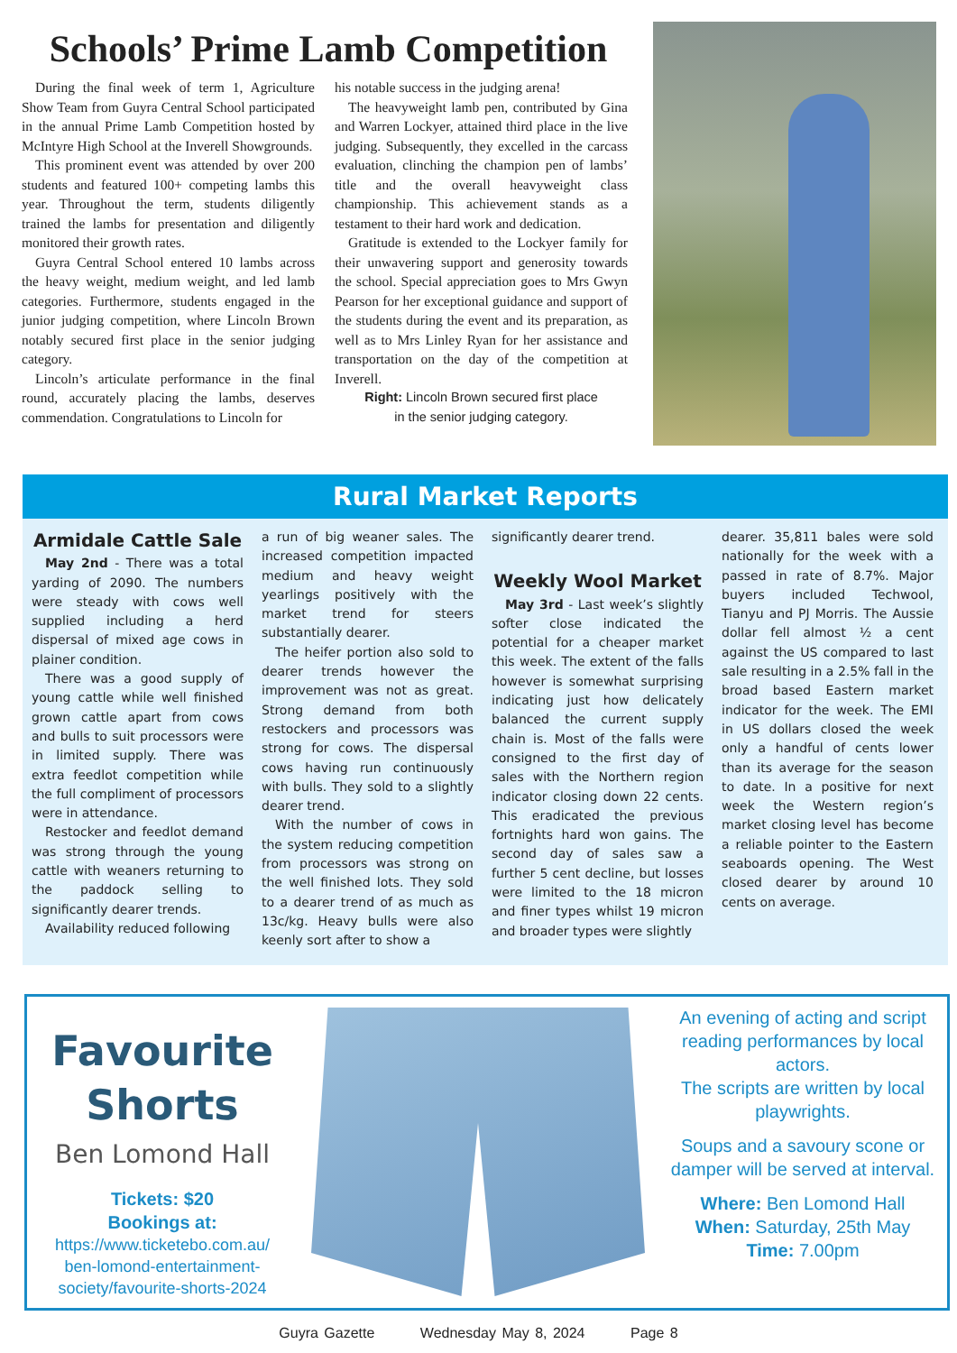Schools’ Prime Lamb Competition
During the final week of term 1, Agriculture Show Team from Guyra Central School participated in the annual Prime Lamb Competition hosted by McIntyre High School at the Inverell Showgrounds.
This prominent event was attended by over 200 students and featured 100+ competing lambs this year. Throughout the term, students diligently trained the lambs for presentation and diligently monitored their growth rates.
Guyra Central School entered 10 lambs across the heavy weight, medium weight, and led lamb categories. Furthermore, students engaged in the junior judging competition, where Lincoln Brown notably secured first place in the senior judging category.
Lincoln’s articulate performance in the final round, accurately placing the lambs, deserves commendation. Congratulations to Lincoln for
his notable success in the judging arena!
The heavyweight lamb pen, contributed by Gina and Warren Lockyer, attained third place in the live judging. Subsequently, they excelled in the carcass evaluation, clinching the champion pen of lambs’ title and the overall heavyweight class championship. This achievement stands as a testament to their hard work and dedication.
Gratitude is extended to the Lockyer family for their unwavering support and generosity towards the school. Special appreciation goes to Mrs Gwyn Pearson for her exceptional guidance and support of the students during the event and its preparation, as well as to Mrs Linley Ryan for her assistance and transportation on the day of the competition at Inverell.
Right: Lincoln Brown secured first place
in the senior judging category.
Rural Market Reports
Armidale Cattle Sale
May 2nd - There was a total yarding of 2090. The numbers were steady with cows well supplied including a herd dispersal of mixed age cows in plainer condition.
There was a good supply of young cattle while well finished grown cattle apart from cows and bulls to suit processors were in limited supply. There was extra feedlot competition while the full compliment of processors were in attendance.
Restocker and feedlot demand was strong through the young cattle with weaners returning to the paddock selling to significantly dearer trends.
Availability reduced following
a run of big weaner sales. The increased competition impacted medium and heavy weight yearlings positively with the market trend for steers substantially dearer.
The heifer portion also sold to dearer trends however the improvement was not as great. Strong demand from both restockers and processors was strong for cows. The dispersal cows having run continuously with bulls. They sold to a slightly dearer trend.
With the number of cows in the system reducing competition from processors was strong on the well finished lots. They sold to a dearer trend of as much as 13c/kg. Heavy bulls were also keenly sort after to show a
significantly dearer trend.
Weekly Wool Market
May 3rd - Last week’s slightly softer close indicated the potential for a cheaper market this week. The extent of the falls however is somewhat surprising indicating just how delicately balanced the current supply chain is. Most of the falls were consigned to the first day of sales with the Northern region indicator closing down 22 cents. This eradicated the previous fortnights hard won gains. The second day of sales saw a further 5 cent decline, but losses were limited to the 18 micron and finer types whilst 19 micron and broader types were slightly
dearer. 35,811 bales were sold nationally for the week with a passed in rate of 8.7%. Major buyers included Techwool, Tianyu and PJ Morris. The Aussie dollar fell almost ½ a cent against the US compared to last sale resulting in a 2.5% fall in the broad based Eastern market indicator for the week. The EMI in US dollars closed the week only a handful of cents lower than its average for the season to date. In a positive for next week the Western region’s market closing level has become a reliable pointer to the Eastern seaboards opening. The West closed dearer by around 10 cents on average.
Favourite
Shorts
Ben Lomond Hall
Tickets: $20
Bookings at:
https://www.ticketebo.com.au/
ben-lomond-entertainment-
society/favourite-shorts-2024
An evening of acting and script reading performances by local actors.
The scripts are written by local playwrights.
Soups and a savoury scone or damper will be served at interval.
Where: Ben Lomond Hall
When: Saturday, 25th May
Time: 7.00pm
Guyra Gazette Wednesday May 8, 2024 Page 8